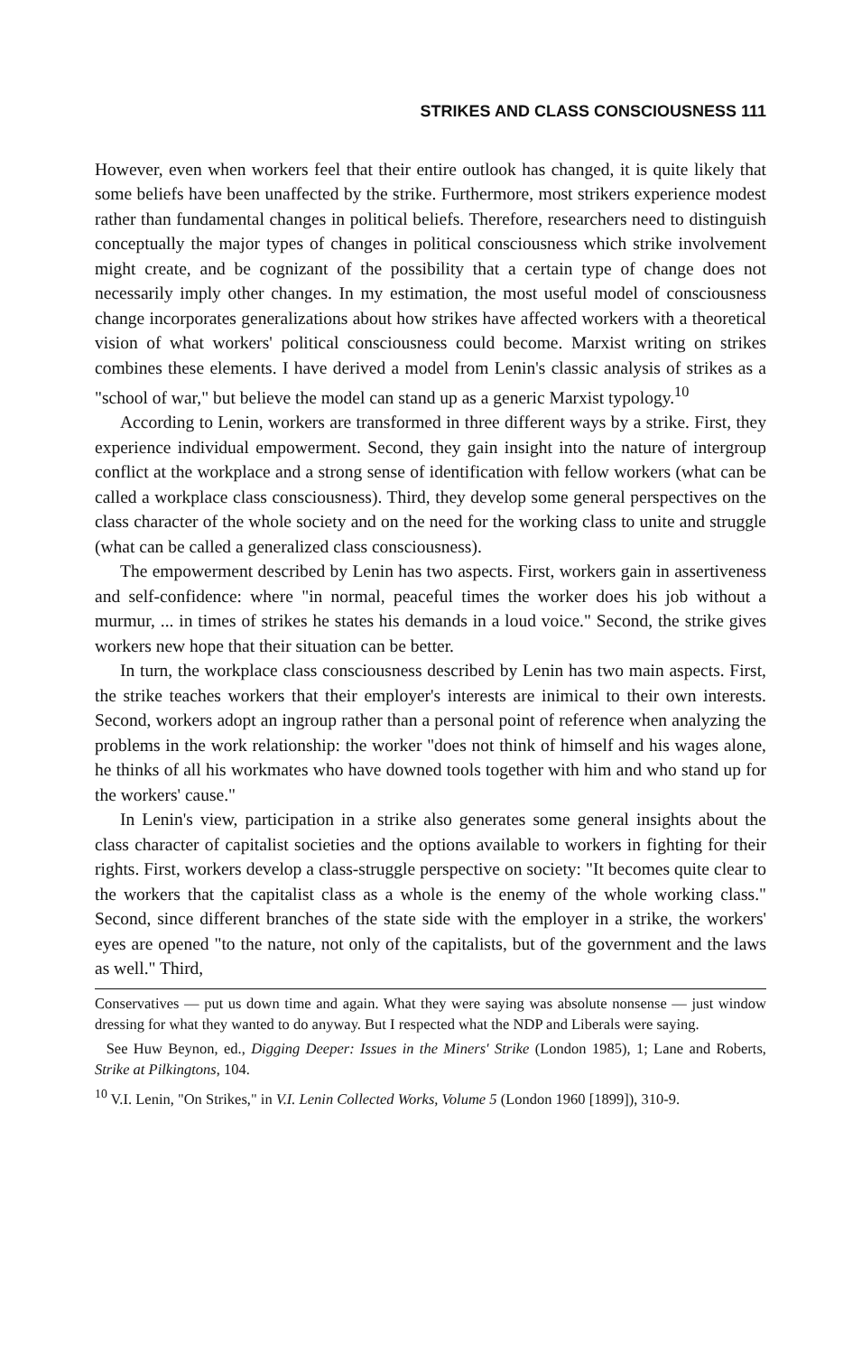STRIKES AND CLASS CONSCIOUSNESS 111
However, even when workers feel that their entire outlook has changed, it is quite likely that some beliefs have been unaffected by the strike. Furthermore, most strikers experience modest rather than fundamental changes in political beliefs. Therefore, researchers need to distinguish conceptually the major types of changes in political consciousness which strike involvement might create, and be cognizant of the possibility that a certain type of change does not necessarily imply other changes. In my estimation, the most useful model of consciousness change incorporates generalizations about how strikes have affected workers with a theoretical vision of what workers' political consciousness could become. Marxist writing on strikes combines these elements. I have derived a model from Lenin's classic analysis of strikes as a "school of war," but believe the model can stand up as a generic Marxist typology.<sup>10</sup>
According to Lenin, workers are transformed in three different ways by a strike. First, they experience individual empowerment. Second, they gain insight into the nature of intergroup conflict at the workplace and a strong sense of identification with fellow workers (what can be called a workplace class consciousness). Third, they develop some general perspectives on the class character of the whole society and on the need for the working class to unite and struggle (what can be called a generalized class consciousness).
The empowerment described by Lenin has two aspects. First, workers gain in assertiveness and self-confidence: where "in normal, peaceful times the worker does his job without a murmur, ... in times of strikes he states his demands in a loud voice." Second, the strike gives workers new hope that their situation can be better.
In turn, the workplace class consciousness described by Lenin has two main aspects. First, the strike teaches workers that their employer's interests are inimical to their own interests. Second, workers adopt an ingroup rather than a personal point of reference when analyzing the problems in the work relationship: the worker "does not think of himself and his wages alone, he thinks of all his workmates who have downed tools together with him and who stand up for the workers' cause."
In Lenin's view, participation in a strike also generates some general insights about the class character of capitalist societies and the options available to workers in fighting for their rights. First, workers develop a class-struggle perspective on society: "It becomes quite clear to the workers that the capitalist class as a whole is the enemy of the whole working class." Second, since different branches of the state side with the employer in a strike, the workers' eyes are opened "to the nature, not only of the capitalists, but of the government and the laws as well." Third,
Conservatives — put us down time and again. What they were saying was absolute nonsense — just window dressing for what they wanted to do anyway. But I respected what the NDP and Liberals were saying.
See Huw Beynon, ed., Digging Deeper: Issues in the Miners' Strike (London 1985), 1; Lane and Roberts, Strike at Pilkingtons, 104.
<sup>10</sup> V.I. Lenin, "On Strikes," in V.I. Lenin Collected Works, Volume 5 (London 1960 [1899]), 310-9.